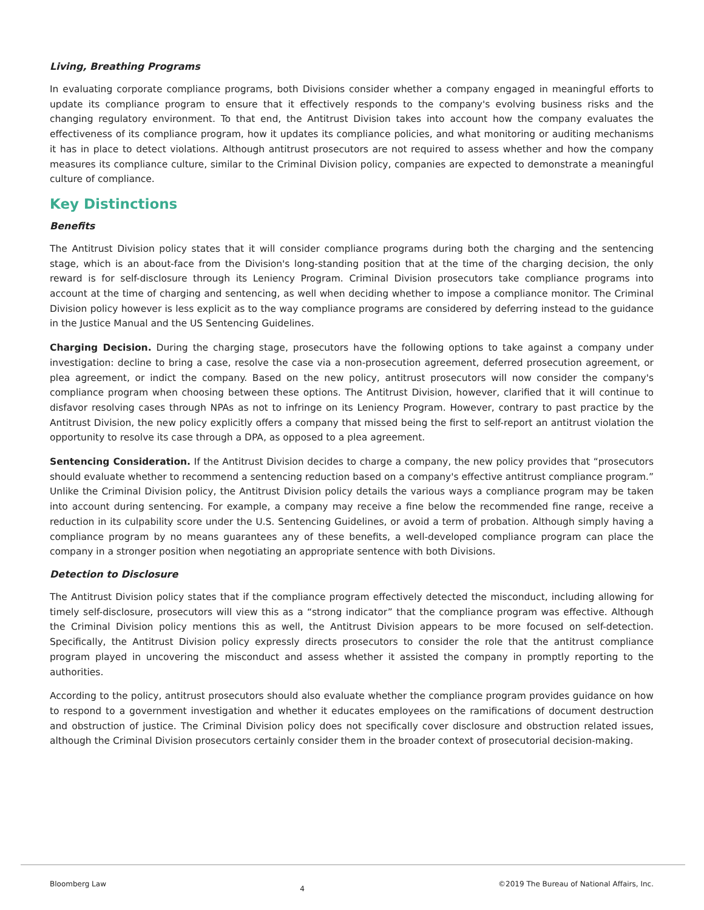Living, Breathing Programs
In evaluating corporate compliance programs, both Divisions consider whether a company engaged in meaningful efforts to update its compliance program to ensure that it effectively responds to the company's evolving business risks and the changing regulatory environment. To that end, the Antitrust Division takes into account how the company evaluates the effectiveness of its compliance program, how it updates its compliance policies, and what monitoring or auditing mechanisms it has in place to detect violations. Although antitrust prosecutors are not required to assess whether and how the company measures its compliance culture, similar to the Criminal Division policy, companies are expected to demonstrate a meaningful culture of compliance.
Key Distinctions
Benefits
The Antitrust Division policy states that it will consider compliance programs during both the charging and the sentencing stage, which is an about-face from the Division's long-standing position that at the time of the charging decision, the only reward is for self-disclosure through its Leniency Program. Criminal Division prosecutors take compliance programs into account at the time of charging and sentencing, as well when deciding whether to impose a compliance monitor. The Criminal Division policy however is less explicit as to the way compliance programs are considered by deferring instead to the guidance in the Justice Manual and the US Sentencing Guidelines.
Charging Decision. During the charging stage, prosecutors have the following options to take against a company under investigation: decline to bring a case, resolve the case via a non-prosecution agreement, deferred prosecution agreement, or plea agreement, or indict the company. Based on the new policy, antitrust prosecutors will now consider the company's compliance program when choosing between these options. The Antitrust Division, however, clarified that it will continue to disfavor resolving cases through NPAs as not to infringe on its Leniency Program. However, contrary to past practice by the Antitrust Division, the new policy explicitly offers a company that missed being the first to self-report an antitrust violation the opportunity to resolve its case through a DPA, as opposed to a plea agreement.
Sentencing Consideration. If the Antitrust Division decides to charge a company, the new policy provides that “prosecutors should evaluate whether to recommend a sentencing reduction based on a company's effective antitrust compliance program.” Unlike the Criminal Division policy, the Antitrust Division policy details the various ways a compliance program may be taken into account during sentencing. For example, a company may receive a fine below the recommended fine range, receive a reduction in its culpability score under the U.S. Sentencing Guidelines, or avoid a term of probation. Although simply having a compliance program by no means guarantees any of these benefits, a well-developed compliance program can place the company in a stronger position when negotiating an appropriate sentence with both Divisions.
Detection to Disclosure
The Antitrust Division policy states that if the compliance program effectively detected the misconduct, including allowing for timely self-disclosure, prosecutors will view this as a “strong indicator” that the compliance program was effective. Although the Criminal Division policy mentions this as well, the Antitrust Division appears to be more focused on self-detection. Specifically, the Antitrust Division policy expressly directs prosecutors to consider the role that the antitrust compliance program played in uncovering the misconduct and assess whether it assisted the company in promptly reporting to the authorities.
According to the policy, antitrust prosecutors should also evaluate whether the compliance program provides guidance on how to respond to a government investigation and whether it educates employees on the ramifications of document destruction and obstruction of justice. The Criminal Division policy does not specifically cover disclosure and obstruction related issues, although the Criminal Division prosecutors certainly consider them in the broader context of prosecutorial decision-making.
Bloomberg Law 4 ©2019 The Bureau of National Affairs, Inc.